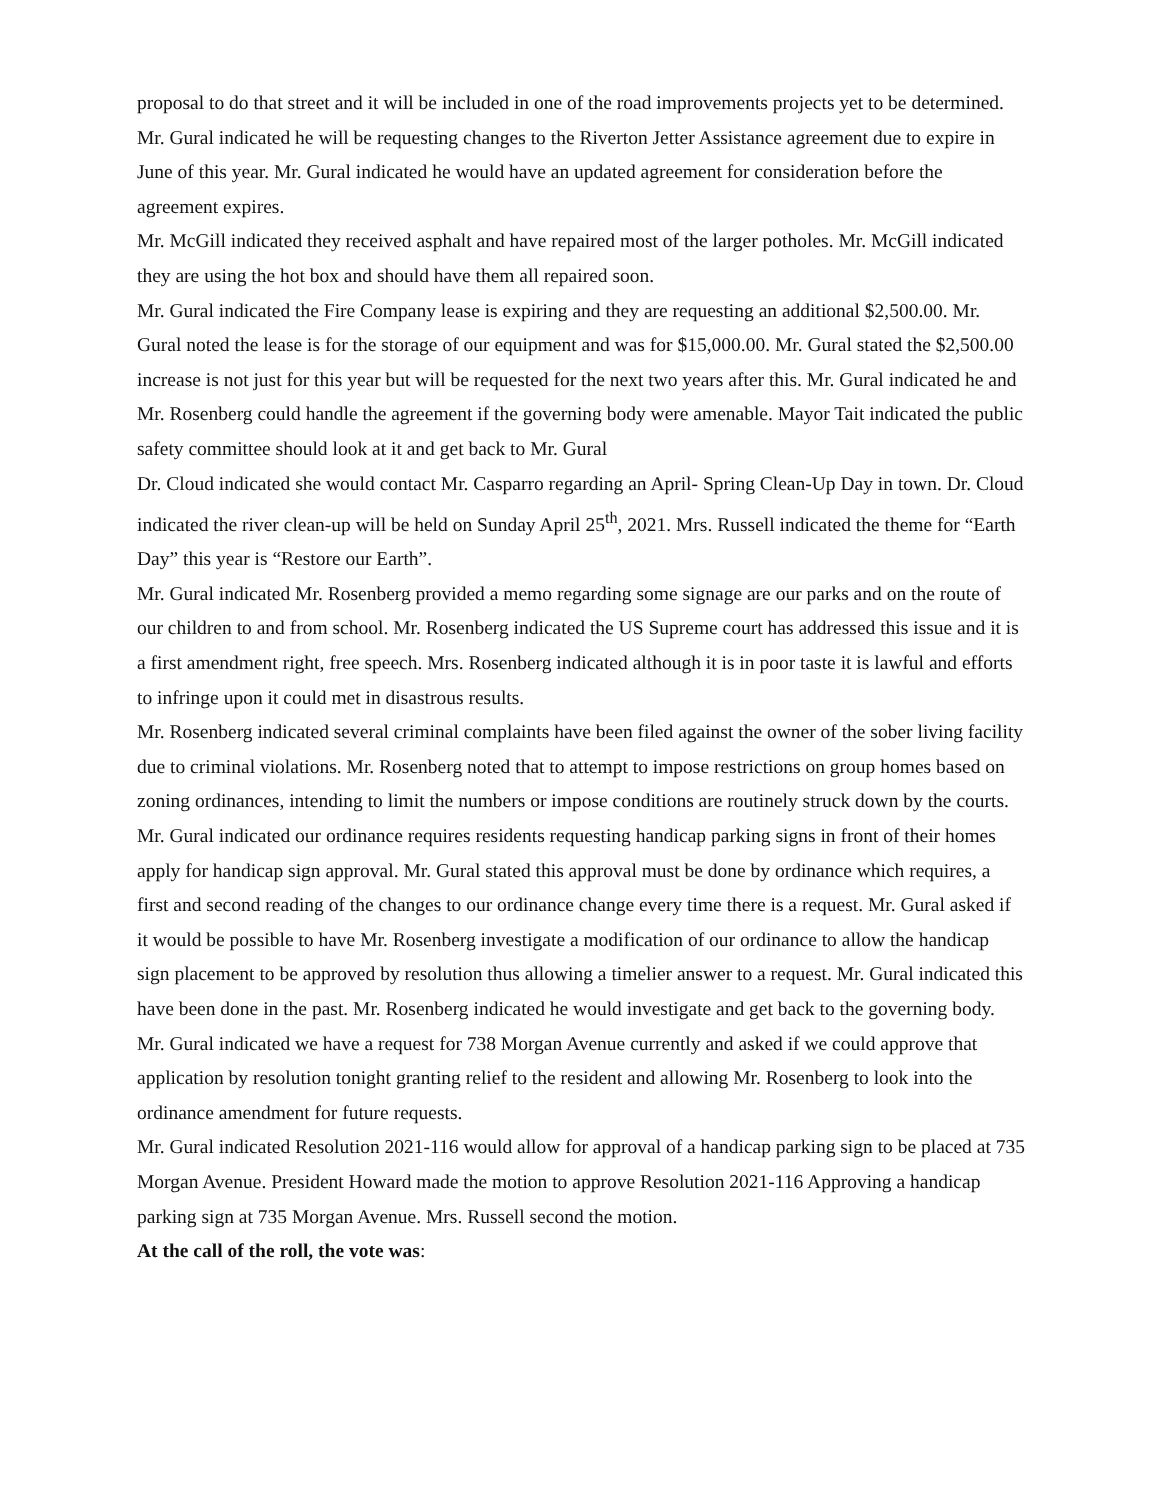proposal to do that street and it will be included in one of the road improvements projects yet to be determined.
Mr. Gural indicated he will be requesting changes to the Riverton Jetter Assistance agreement due to expire in June of this year. Mr. Gural indicated he would have an updated agreement for consideration before the agreement expires.
Mr. McGill indicated they received asphalt and have repaired most of the larger potholes. Mr. McGill indicated they are using the hot box and should have them all repaired soon.
Mr. Gural indicated the Fire Company lease is expiring and they are requesting an additional $2,500.00. Mr. Gural noted the lease is for the storage of our equipment and was for $15,000.00. Mr. Gural stated the $2,500.00 increase is not just for this year but will be requested for the next two years after this. Mr. Gural indicated he and Mr. Rosenberg could handle the agreement if the governing body were amenable. Mayor Tait indicated the public safety committee should look at it and get back to Mr. Gural
Dr. Cloud indicated she would contact Mr. Casparro regarding an April- Spring Clean-Up Day in town. Dr. Cloud indicated the river clean-up will be held on Sunday April 25<sup>th</sup>, 2021. Mrs. Russell indicated the theme for “Earth Day” this year is “Restore our Earth”.
Mr. Gural indicated Mr. Rosenberg provided a memo regarding some signage are our parks and on the route of our children to and from school. Mr. Rosenberg indicated the US Supreme court has addressed this issue and it is a first amendment right, free speech. Mrs. Rosenberg indicated although it is in poor taste it is lawful and efforts to infringe upon it could met in disastrous results.
Mr. Rosenberg indicated several criminal complaints have been filed against the owner of the sober living facility due to criminal violations. Mr. Rosenberg noted that to attempt to impose restrictions on group homes based on zoning ordinances, intending to limit the numbers or impose conditions are routinely struck down by the courts.
Mr. Gural indicated our ordinance requires residents requesting handicap parking signs in front of their homes apply for handicap sign approval. Mr. Gural stated this approval must be done by ordinance which requires, a first and second reading of the changes to our ordinance change every time there is a request. Mr. Gural asked if it would be possible to have Mr. Rosenberg investigate a modification of our ordinance to allow the handicap sign placement to be approved by resolution thus allowing a timelier answer to a request. Mr. Gural indicated this have been done in the past. Mr. Rosenberg indicated he would investigate and get back to the governing body. Mr. Gural indicated we have a request for 738 Morgan Avenue currently and asked if we could approve that application by resolution tonight granting relief to the resident and allowing Mr. Rosenberg to look into the ordinance amendment for future requests.
Mr. Gural indicated Resolution 2021-116 would allow for approval of a handicap parking sign to be placed at 735 Morgan Avenue. President Howard made the motion to approve Resolution 2021-116 Approving a handicap parking sign at 735 Morgan Avenue. Mrs. Russell second the motion.
At the call of the roll, the vote was: